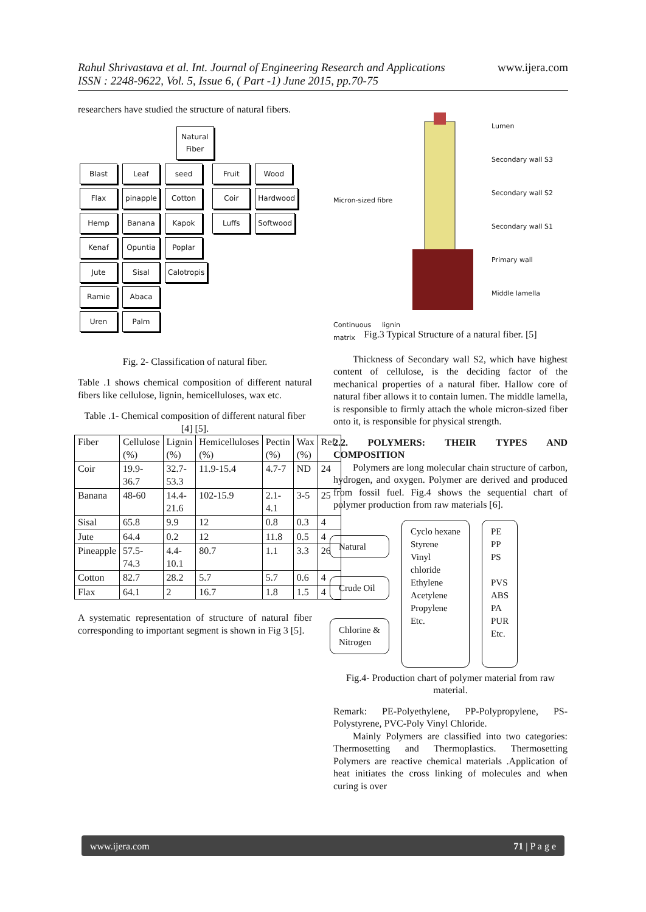www.ijera.com
Rahul Shrivastava et al. Int. Journal of Engineering Research and Applications
ISSN : 2248-9622, Vol. 5, Issue 6, ( Part -1) June 2015, pp.70-75
researchers have studied the structure of natural fibers.
Natural
Fiber
Blast
Flax
Hemp
Kenaf
Jute
Ramie
Uren
Leaf
pinapple
Banana
Opuntia
Sisal
Abaca
Palm
seed
Cotton
Kapok
Poplar
Calotropis
Fruit
Coir
Luffs
Wood
Hardwood
Softwood
Fig. 2- Classification of natural fiber.
Table .1 shows chemical composition of different natural fibers like cellulose, lignin, hemicelluloses, wax etc.
Table .1- Chemical composition of different natural fiber [4] [5].
| Fiber | Cellulose (%) | Lignin (%) | Hemicelluloses (%) | Pectin (%) | Wax (%) | Ref. |
| Coir | 19.9-36.7 | 32.7-53.3 | 11.9-15.4 | 4.7-7 | ND | 24 |
| Banana | 48-60 | 14.4-21.6 | 102-15.9 | 2.1-4.1 | 3-5 | 25 |
| Sisal | 65.8 | 9.9 | 12 | 0.8 | 0.3 | 4 |
| Jute | 64.4 | 0.2 | 12 | 11.8 | 0.5 | 4 |
| Pineapple | 57.5-74.3 | 4.4-10.1 | 80.7 | 1.1 | 3.3 | 26 |
| Cotton | 82.7 | 28.2 | 5.7 | 5.7 | 0.6 | 4 |
| Flax | 64.1 | 2 | 16.7 | 1.8 | 1.5 | 4 |
A systematic representation of structure of natural fiber corresponding to important segment is shown in Fig 3 [5].
Micron-sized fibre
Continuous lignin matrix
Lumen
Secondary wall S3
Secondary wall S2
Secondary wall S1
Primary wall
Middle lamella
Fig.3 Typical Structure of a natural fiber. [5]
Thickness of Secondary wall S2, which have highest content of cellulose, is the deciding factor of the mechanical properties of a natural fiber. Hallow core of natural fiber allows it to contain lumen. The middle lamella, is responsible to firmly attach the whole micron-sized fiber onto it, is responsible for physical strength.
2.2. POLYMERS: THEIR TYPES AND COMPOSITION
Polymers are long molecular chain structure of carbon, hydrogen, and oxygen. Polymer are derived and produced from fossil fuel. Fig.4 shows the sequential chart of polymer production from raw materials [6].
Natural
Crude Oil
Chlorine &
Nitrogen
Cyclo hexane
Styrene
Vinyl
chloride
Ethylene
Acetylene
Propylene
Etc.
PE
PP
PS
PVS
ABS
PA
PUR
Etc.
Fig.4- Production chart of polymer material from raw material.
Remark: PE-Polyethylene, PP-Polypropylene, PS-Polystyrene, PVC-Poly Vinyl Chloride.
Mainly Polymers are classified into two categories: Thermosetting and Thermoplastics. Thermosetting Polymers are reactive chemical materials .Application of heat initiates the cross linking of molecules and when curing is over
www.ijera.com 71 | P a g e